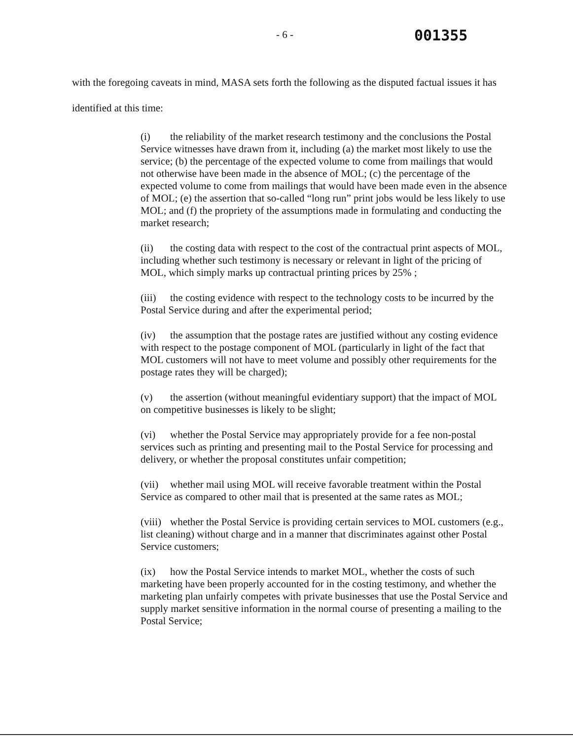- 6 -
001355
with the foregoing caveats in mind, MASA sets forth the following as the disputed factual issues it has identified at this time:
(i) the reliability of the market research testimony and the conclusions the Postal Service witnesses have drawn from it, including (a) the market most likely to use the service; (b) the percentage of the expected volume to come from mailings that would not otherwise have been made in the absence of MOL; (c) the percentage of the expected volume to come from mailings that would have been made even in the absence of MOL; (e) the assertion that so-called “long run” print jobs would be less likely to use MOL; and (f) the propriety of the assumptions made in formulating and conducting the market research;
(ii) the costing data with respect to the cost of the contractual print aspects of MOL, including whether such testimony is necessary or relevant in light of the pricing of MOL, which simply marks up contractual printing prices by 25% ;
(iii) the costing evidence with respect to the technology costs to be incurred by the Postal Service during and after the experimental period;
(iv) the assumption that the postage rates are justified without any costing evidence with respect to the postage component of MOL (particularly in light of the fact that MOL customers will not have to meet volume and possibly other requirements for the postage rates they will be charged);
(v) the assertion (without meaningful evidentiary support) that the impact of MOL on competitive businesses is likely to be slight;
(vi) whether the Postal Service may appropriately provide for a fee non-postal services such as printing and presenting mail to the Postal Service for processing and delivery, or whether the proposal constitutes unfair competition;
(vii) whether mail using MOL will receive favorable treatment within the Postal Service as compared to other mail that is presented at the same rates as MOL;
(viii) whether the Postal Service is providing certain services to MOL customers (e.g., list cleaning) without charge and in a manner that discriminates against other Postal Service customers;
(ix) how the Postal Service intends to market MOL, whether the costs of such marketing have been properly accounted for in the costing testimony, and whether the marketing plan unfairly competes with private businesses that use the Postal Service and supply market sensitive information in the normal course of presenting a mailing to the Postal Service;